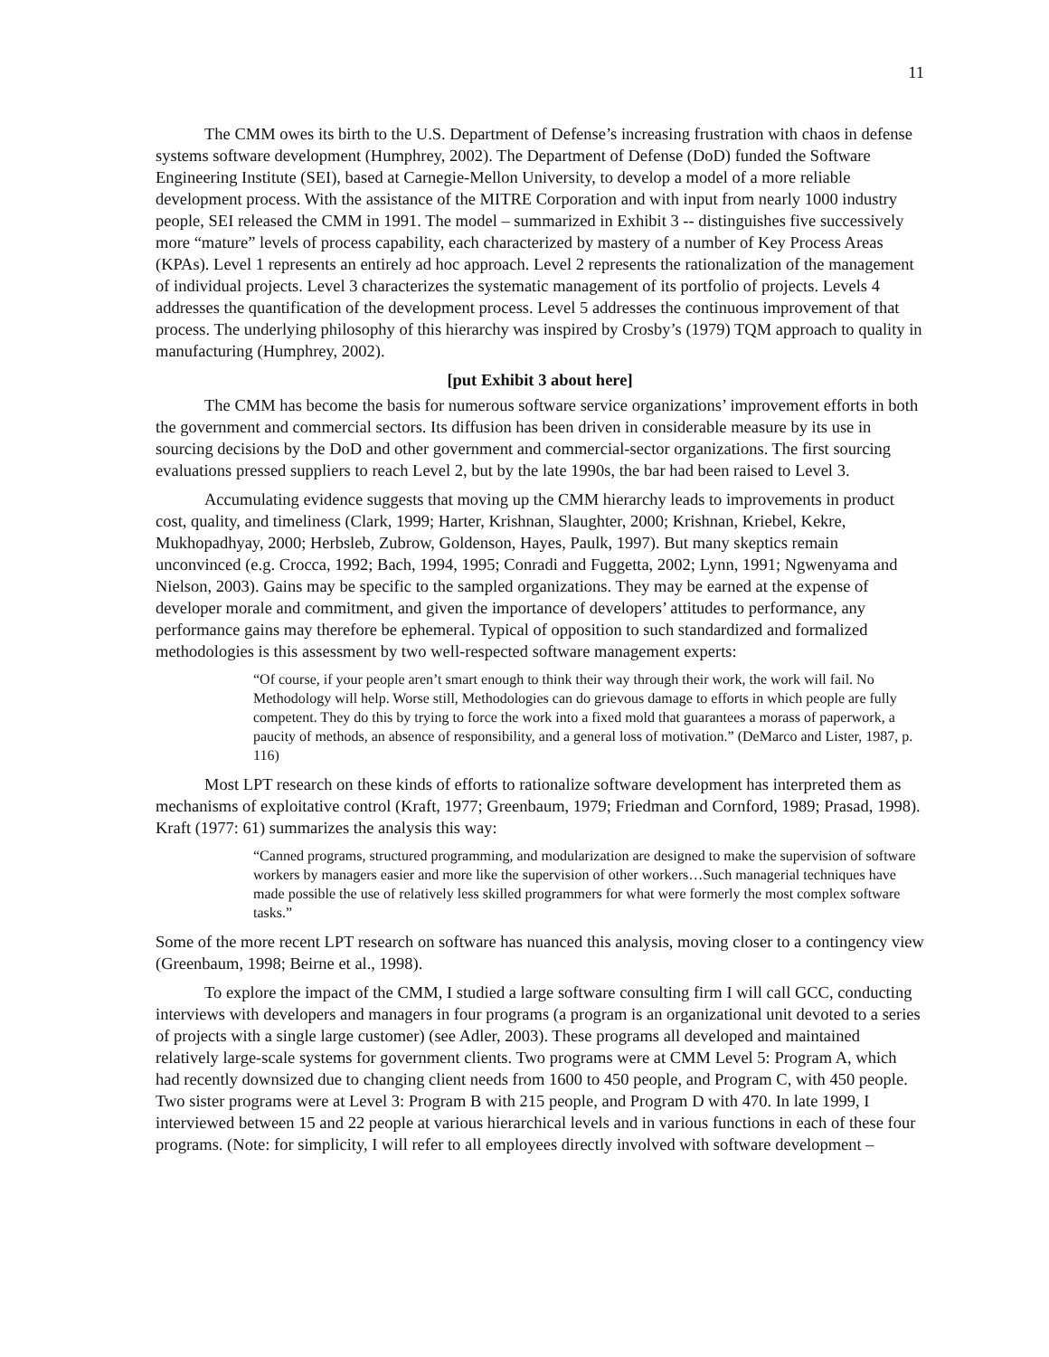11
The CMM owes its birth to the U.S. Department of Defense’s increasing frustration with chaos in defense systems software development (Humphrey, 2002). The Department of Defense (DoD) funded the Software Engineering Institute (SEI), based at Carnegie-Mellon University, to develop a model of a more reliable development process. With the assistance of the MITRE Corporation and with input from nearly 1000 industry people, SEI released the CMM in 1991. The model – summarized in Exhibit 3 -- distinguishes five successively more “mature” levels of process capability, each characterized by mastery of a number of Key Process Areas (KPAs). Level 1 represents an entirely ad hoc approach. Level 2 represents the rationalization of the management of individual projects. Level 3 characterizes the systematic management of its portfolio of projects. Levels 4 addresses the quantification of the development process. Level 5 addresses the continuous improvement of that process. The underlying philosophy of this hierarchy was inspired by Crosby’s (1979) TQM approach to quality in manufacturing (Humphrey, 2002).
[put Exhibit 3 about here]
The CMM has become the basis for numerous software service organizations’ improvement efforts in both the government and commercial sectors. Its diffusion has been driven in considerable measure by its use in sourcing decisions by the DoD and other government and commercial-sector organizations. The first sourcing evaluations pressed suppliers to reach Level 2, but by the late 1990s, the bar had been raised to Level 3.
Accumulating evidence suggests that moving up the CMM hierarchy leads to improvements in product cost, quality, and timeliness (Clark, 1999; Harter, Krishnan, Slaughter, 2000; Krishnan, Kriebel, Kekre, Mukhopadhyay, 2000; Herbsleb, Zubrow, Goldenson, Hayes, Paulk, 1997). But many skeptics remain unconvinced (e.g. Crocca, 1992; Bach, 1994, 1995; Conradi and Fuggetta, 2002; Lynn, 1991; Ngwenyama and Nielson, 2003). Gains may be specific to the sampled organizations. They may be earned at the expense of developer morale and commitment, and given the importance of developers’ attitudes to performance, any performance gains may therefore be ephemeral. Typical of opposition to such standardized and formalized methodologies is this assessment by two well-respected software management experts:
“Of course, if your people aren’t smart enough to think their way through their work, the work will fail. No Methodology will help. Worse still, Methodologies can do grievous damage to efforts in which people are fully competent. They do this by trying to force the work into a fixed mold that guarantees a morass of paperwork, a paucity of methods, an absence of responsibility, and a general loss of motivation.” (DeMarco and Lister, 1987, p. 116)
Most LPT research on these kinds of efforts to rationalize software development has interpreted them as mechanisms of exploitative control (Kraft, 1977; Greenbaum, 1979; Friedman and Cornford, 1989; Prasad, 1998). Kraft (1977: 61) summarizes the analysis this way:
“Canned programs, structured programming, and modularization are designed to make the supervision of software workers by managers easier and more like the supervision of other workers…Such managerial techniques have made possible the use of relatively less skilled programmers for what were formerly the most complex software tasks.”
Some of the more recent LPT research on software has nuanced this analysis, moving closer to a contingency view (Greenbaum, 1998; Beirne et al., 1998).
To explore the impact of the CMM, I studied a large software consulting firm I will call GCC, conducting interviews with developers and managers in four programs (a program is an organizational unit devoted to a series of projects with a single large customer) (see Adler, 2003). These programs all developed and maintained relatively large-scale systems for government clients. Two programs were at CMM Level 5: Program A, which had recently downsized due to changing client needs from 1600 to 450 people, and Program C, with 450 people. Two sister programs were at Level 3: Program B with 215 people, and Program D with 470. In late 1999, I interviewed between 15 and 22 people at various hierarchical levels and in various functions in each of these four programs. (Note: for simplicity, I will refer to all employees directly involved with software development –